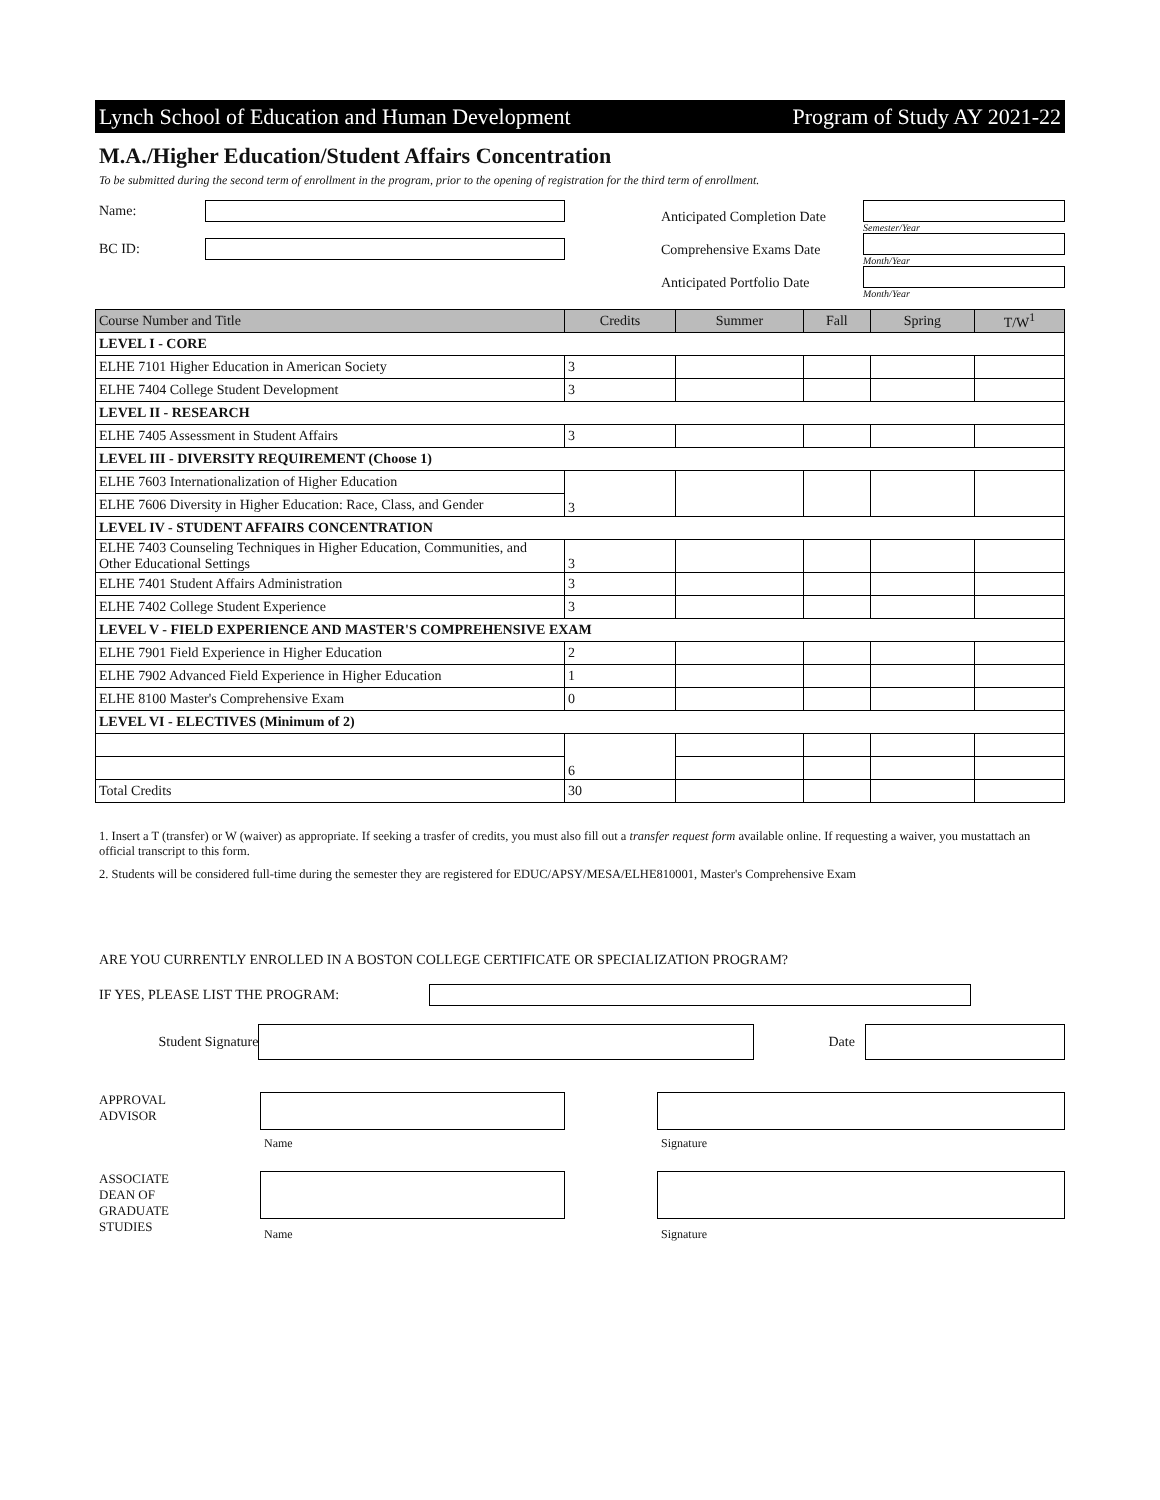Lynch School of Education and Human Development Program of Study AY 2021-22
M.A./Higher Education/Student Affairs Concentration
To be submitted during the second term of enrollment in the program, prior to the opening of registration for the third term of enrollment.
Name:
BC ID:
Anticipated Completion Date
Semester/Year
Comprehensive Exams Date
Month/Year
Anticipated Portfolio Date
Month/Year
| Course Number and Title | Credits | Summer | Fall | Spring | T/W<sup>1</sup> |
| --- | --- | --- | --- | --- | --- |
| LEVEL I - CORE | | | | | |
| ELHE 7101 Higher Education in American Society | 3 | | | | |
| ELHE 7404 College Student Development | 3 | | | | |
| LEVEL II - RESEARCH | | | | | |
| ELHE 7405 Assessment in Student Affairs | 3 | | | | |
| LEVEL III - DIVERSITY REQUIREMENT (Choose 1) | | | | | |
| ELHE 7603 Internationalization of Higher Education | 3 | | | | |
| ELHE 7606 Diversity in Higher Education: Race, Class, and Gender | | | | | |
| LEVEL IV - STUDENT AFFAIRS CONCENTRATION | | | | | |
| ELHE 7403 Counseling Techniques in Higher Education, Communities, and Other Educational Settings | 3 | | | | |
| ELHE 7401 Student Affairs Administration | 3 | | | | |
| ELHE 7402 College Student Experience | 3 | | | | |
| LEVEL V - FIELD EXPERIENCE AND MASTER'S COMPREHENSIVE EXAM | | | | | |
| ELHE 7901 Field Experience in Higher Education | 2 | | | | |
| ELHE 7902 Advanced Field Experience in Higher Education | 1 | | | | |
| ELHE 8100 Master's Comprehensive Exam | 0 | | | | |
| LEVEL VI - ELECTIVES (Minimum of 2) | | | | | |
| | 6 | | | | |
| Total Credits | 30 | | | | |
1. Insert a T (transfer) or W (waiver) as appropriate. If seeking a trasfer of credits, you must also fill out a transfer request form available online. If requesting a waiver, you mustattach an official transcript to this form.
2. Students will be considered full-time during the semester they are registered for EDUC/APSY/MESA/ELHE810001, Master's Comprehensive Exam
ARE YOU CURRENTLY ENROLLED IN A BOSTON COLLEGE CERTIFICATE OR SPECIALIZATION PROGRAM?
IF YES, PLEASE LIST THE PROGRAM:
Student Signature Date
APPROVAL
ADVISOR
Name Signature
ASSOCIATE
DEAN OF
GRADUATE
STUDIES
Name Signature